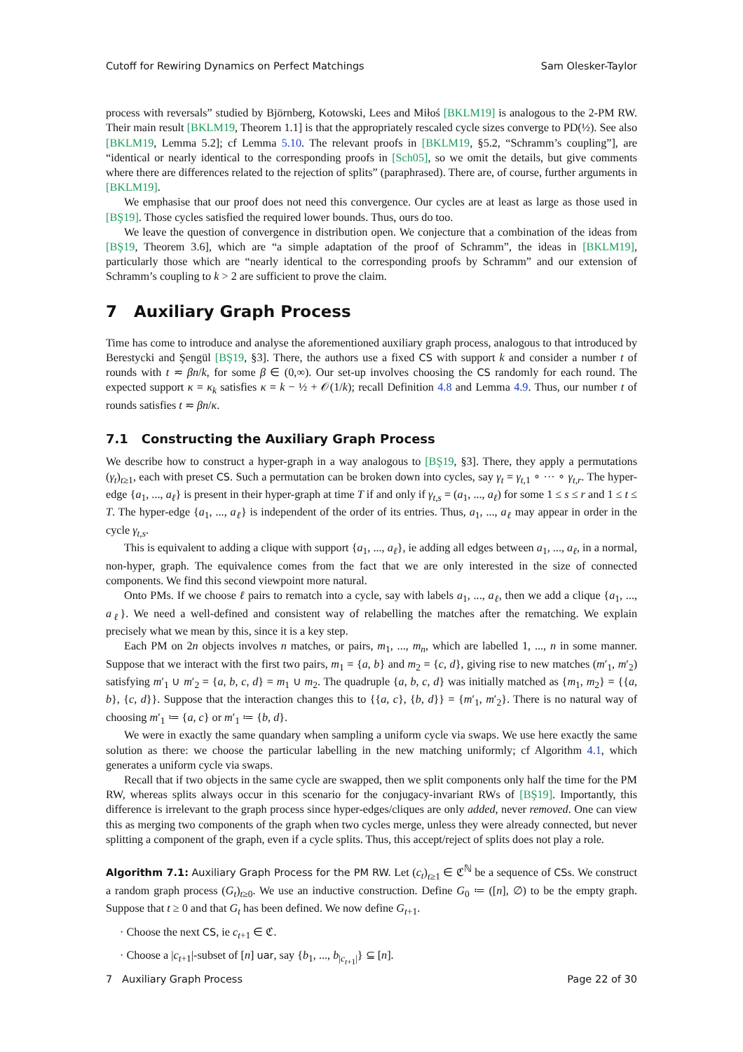Cutoff for Rewiring Dynamics on Perfect Matchings Sam Olesker-Taylor
process with reversals” studied by Björnberg, Kotowski, Lees and Miłoś [BKLM19] is analogous to the 2-PM RW. Their main result [BKLM19, Theorem 1.1] is that the appropriately rescaled cycle sizes converge to PD(½). See also [BKLM19, Lemma 5.2]; cf Lemma 5.10. The relevant proofs in [BKLM19, §5.2, “Schramm’s coupling”], are “identical or nearly identical to the corresponding proofs in [Sch05], so we omit the details, but give comments where there are differences related to the rejection of splits” (paraphrased). There are, of course, further arguments in [BKLM19].
We emphasise that our proof does not need this convergence. Our cycles are at least as large as those used in [BŞ19]. Those cycles satisfied the required lower bounds. Thus, ours do too.
We leave the question of convergence in distribution open. We conjecture that a combination of the ideas from [BŞ19, Theorem 3.6], which are “a simple adaptation of the proof of Schramm”, the ideas in [BKLM19], particularly those which are “nearly identical to the corresponding proofs by Schramm” and our extension of Schramm’s coupling to k > 2 are sufficient to prove the claim.
7 Auxiliary Graph Process
Time has come to introduce and analyse the aforementioned auxiliary graph process, analogous to that introduced by Berestycki and Şengül [BŞ19, §3]. There, the authors use a fixed CS with support k and consider a number t of rounds with t ≂ βn/k, for some β ∈ (0,∞). Our set-up involves choosing the CS randomly for each round. The expected support κ = κ<sub>k</sub> satisfies κ = k − ½ + 𝒪(1/k); recall Definition 4.8 and Lemma 4.9. Thus, our number t of rounds satisfies t ≂ βn/κ.
7.1 Constructing the Auxiliary Graph Process
We describe how to construct a hyper-graph in a way analogous to [BŞ19, §3]. There, they apply a permutations (γ<sub>t</sub>)<sub>t≥1</sub>, each with preset CS. Such a permutation can be broken down into cycles, say γ<sub>t</sub> = γ<sub>t,1</sub> ∘ ··· ∘ γ<sub>t,r</sub>. The hyper-edge {a<sub>1</sub>, ..., a<sub>ℓ</sub>} is present in their hyper-graph at time T if and only if γ<sub>t,s</sub> = (a<sub>1</sub>, ..., a<sub>ℓ</sub>) for some 1 ≤ s ≤ r and 1 ≤ t ≤ T. The hyper-edge {a<sub>1</sub>, ..., a<sub>ℓ</sub>} is independent of the order of its entries. Thus, a<sub>1</sub>, ..., a<sub>ℓ</sub> may appear in order in the cycle γ<sub>t,s</sub>.
This is equivalent to adding a clique with support {a<sub>1</sub>, ..., a<sub>ℓ</sub>}, ie adding all edges between a<sub>1</sub>, ..., a<sub>ℓ</sub>, in a normal, non-hyper, graph. The equivalence comes from the fact that we are only interested in the size of connected components. We find this second viewpoint more natural.
Onto PMs. If we choose ℓ pairs to rematch into a cycle, say with labels a<sub>1</sub>, ..., a<sub>ℓ</sub>, then we add a clique {a<sub>1</sub>, ..., a<sub>ℓ</sub>}. We need a well-defined and consistent way of relabelling the matches after the rematching. We explain precisely what we mean by this, since it is a key step.
Each PM on 2n objects involves n matches, or pairs, m<sub>1</sub>, ..., m<sub>n</sub>, which are labelled 1, ..., n in some manner. Suppose that we interact with the first two pairs, m<sub>1</sub> = {a, b} and m<sub>2</sub> = {c, d}, giving rise to new matches (m′<sub>1</sub>, m′<sub>2</sub>) satisfying m′<sub>1</sub> ∪ m′<sub>2</sub> = {a, b, c, d} = m<sub>1</sub> ∪ m<sub>2</sub>. The quadruple {a, b, c, d} was initially matched as {m<sub>1</sub>, m<sub>2</sub>} = {{a, b}, {c, d}}. Suppose that the interaction changes this to {{a, c}, {b, d}} = {m′<sub>1</sub>, m′<sub>2</sub>}. There is no natural way of choosing m′<sub>1</sub> ≔ {a, c} or m′<sub>1</sub> ≔ {b, d}.
We were in exactly the same quandary when sampling a uniform cycle via swaps. We use here exactly the same solution as there: we choose the particular labelling in the new matching uniformly; cf Algorithm 4.1, which generates a uniform cycle via swaps.
Recall that if two objects in the same cycle are swapped, then we split components only half the time for the PM RW, whereas splits always occur in this scenario for the conjugacy-invariant RWs of [BŞ19]. Importantly, this difference is irrelevant to the graph process since hyper-edges/cliques are only added, never removed. One can view this as merging two components of the graph when two cycles merge, unless they were already connected, but never splitting a component of the graph, even if a cycle splits. Thus, this accept/reject of splits does not play a role.
Algorithm 7.1: Auxiliary Graph Process for the PM RW. Let (c<sub>t</sub>)<sub>t≥1</sub> ∈ ℭ<sup>ℕ</sup> be a sequence of CSs. We construct a random graph process (G<sub>t</sub>)<sub>t≥0</sub>. We use an inductive construction. Define G<sub>0</sub> ≔ ([n], ∅) to be the empty graph. Suppose that t ≥ 0 and that G<sub>t</sub> has been defined. We now define G<sub>t+1</sub>.
· Choose the next CS, ie c<sub>t+1</sub> ∈ ℭ.
· Choose a |c<sub>t+1</sub>|-subset of [n] uar, say {b<sub>1</sub>, ..., b<sub>|c<sub>t+1</sub>|</sub>} ⊆ [n].
7 Auxiliary Graph Process Page 22 of 30